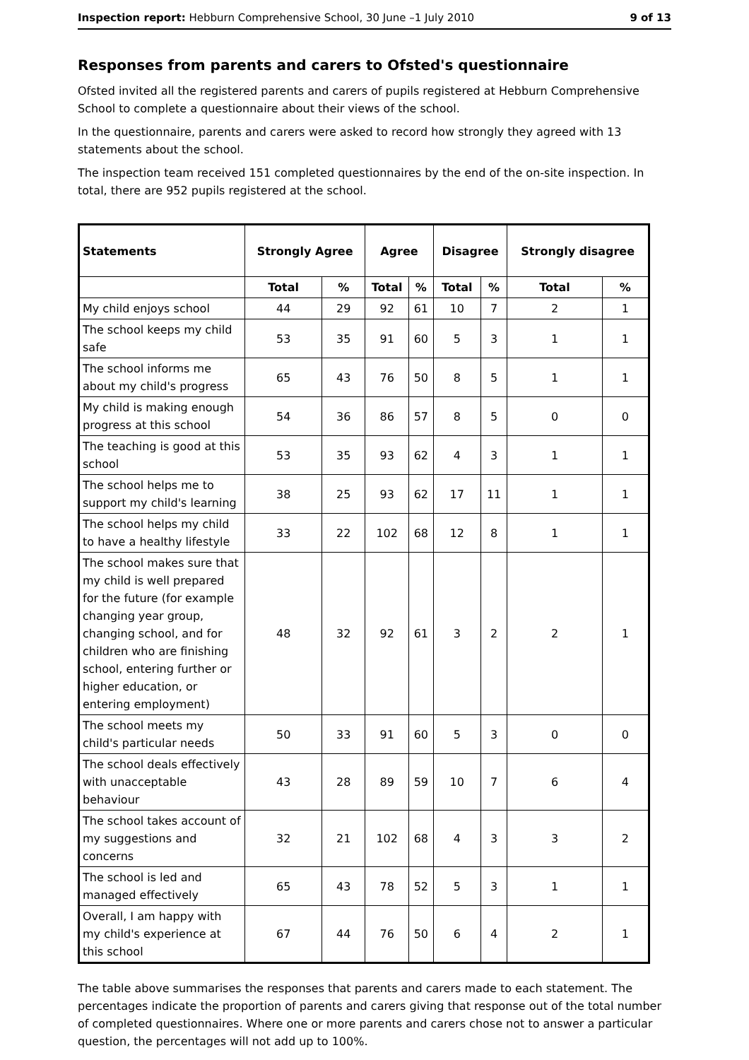Inspection report: Hebburn Comprehensive School, 30 June –1 July 2010 9 of 13
Responses from parents and carers to Ofsted's questionnaire
Ofsted invited all the registered parents and carers of pupils registered at Hebburn Comprehensive School to complete a questionnaire about their views of the school.
In the questionnaire, parents and carers were asked to record how strongly they agreed with 13 statements about the school.
The inspection team received 151 completed questionnaires by the end of the on-site inspection. In total, there are 952 pupils registered at the school.
| Statements | Strongly Agree | | Agree | | Disagree | | Strongly disagree | |
| --- | --- | --- | --- | --- | --- | --- | --- | --- |
| | Total | % | Total | % | Total | % | Total | % |
| My child enjoys school | 44 | 29 | 92 | 61 | 10 | 7 | 2 | 1 |
| The school keeps my child safe | 53 | 35 | 91 | 60 | 5 | 3 | 1 | 1 |
| The school informs me about my child's progress | 65 | 43 | 76 | 50 | 8 | 5 | 1 | 1 |
| My child is making enough progress at this school | 54 | 36 | 86 | 57 | 8 | 5 | 0 | 0 |
| The teaching is good at this school | 53 | 35 | 93 | 62 | 4 | 3 | 1 | 1 |
| The school helps me to support my child's learning | 38 | 25 | 93 | 62 | 17 | 11 | 1 | 1 |
| The school helps my child to have a healthy lifestyle | 33 | 22 | 102 | 68 | 12 | 8 | 1 | 1 |
| The school makes sure that my child is well prepared for the future (for example changing year group, changing school, and for children who are finishing school, entering further or higher education, or entering employment) | 48 | 32 | 92 | 61 | 3 | 2 | 2 | 1 |
| The school meets my child's particular needs | 50 | 33 | 91 | 60 | 5 | 3 | 0 | 0 |
| The school deals effectively with unacceptable behaviour | 43 | 28 | 89 | 59 | 10 | 7 | 6 | 4 |
| The school takes account of my suggestions and concerns | 32 | 21 | 102 | 68 | 4 | 3 | 3 | 2 |
| The school is led and managed effectively | 65 | 43 | 78 | 52 | 5 | 3 | 1 | 1 |
| Overall, I am happy with my child's experience at this school | 67 | 44 | 76 | 50 | 6 | 4 | 2 | 1 |
The table above summarises the responses that parents and carers made to each statement. The percentages indicate the proportion of parents and carers giving that response out of the total number of completed questionnaires. Where one or more parents and carers chose not to answer a particular question, the percentages will not add up to 100%.